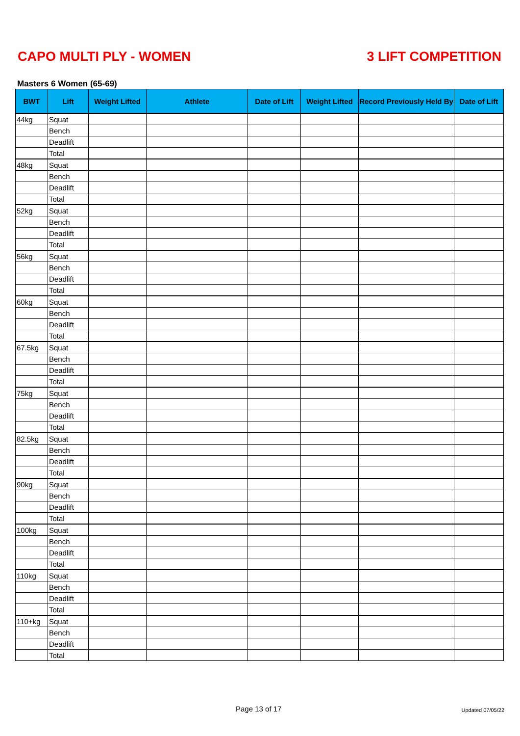CAPO MULTI PLY - WOMEN 3 LIFT COMPETITION
Masters 6 Women (65-69)
| BWT | Lift | Weight Lifted | Athlete | Date of Lift | Weight Lifted | Record Previously Held By | Date of Lift |
| --- | --- | --- | --- | --- | --- | --- | --- |
| 44kg | Squat | | | | | | |
| | Bench | | | | | | |
| | Deadlift | | | | | | |
| | Total | | | | | | |
| 48kg | Squat | | | | | | |
| | Bench | | | | | | |
| | Deadlift | | | | | | |
| | Total | | | | | | |
| 52kg | Squat | | | | | | |
| | Bench | | | | | | |
| | Deadlift | | | | | | |
| | Total | | | | | | |
| 56kg | Squat | | | | | | |
| | Bench | | | | | | |
| | Deadlift | | | | | | |
| | Total | | | | | | |
| 60kg | Squat | | | | | | |
| | Bench | | | | | | |
| | Deadlift | | | | | | |
| | Total | | | | | | |
| 67.5kg | Squat | | | | | | |
| | Bench | | | | | | |
| | Deadlift | | | | | | |
| | Total | | | | | | |
| 75kg | Squat | | | | | | |
| | Bench | | | | | | |
| | Deadlift | | | | | | |
| | Total | | | | | | |
| 82.5kg | Squat | | | | | | |
| | Bench | | | | | | |
| | Deadlift | | | | | | |
| | Total | | | | | | |
| 90kg | Squat | | | | | | |
| | Bench | | | | | | |
| | Deadlift | | | | | | |
| | Total | | | | | | |
| 100kg | Squat | | | | | | |
| | Bench | | | | | | |
| | Deadlift | | | | | | |
| | Total | | | | | | |
| 110kg | Squat | | | | | | |
| | Bench | | | | | | |
| | Deadlift | | | | | | |
| | Total | | | | | | |
| 110+kg | Squat | | | | | | |
| | Bench | | | | | | |
| | Deadlift | | | | | | |
| | Total | | | | | | |
Page 13 of 17 Updated 07/05/22